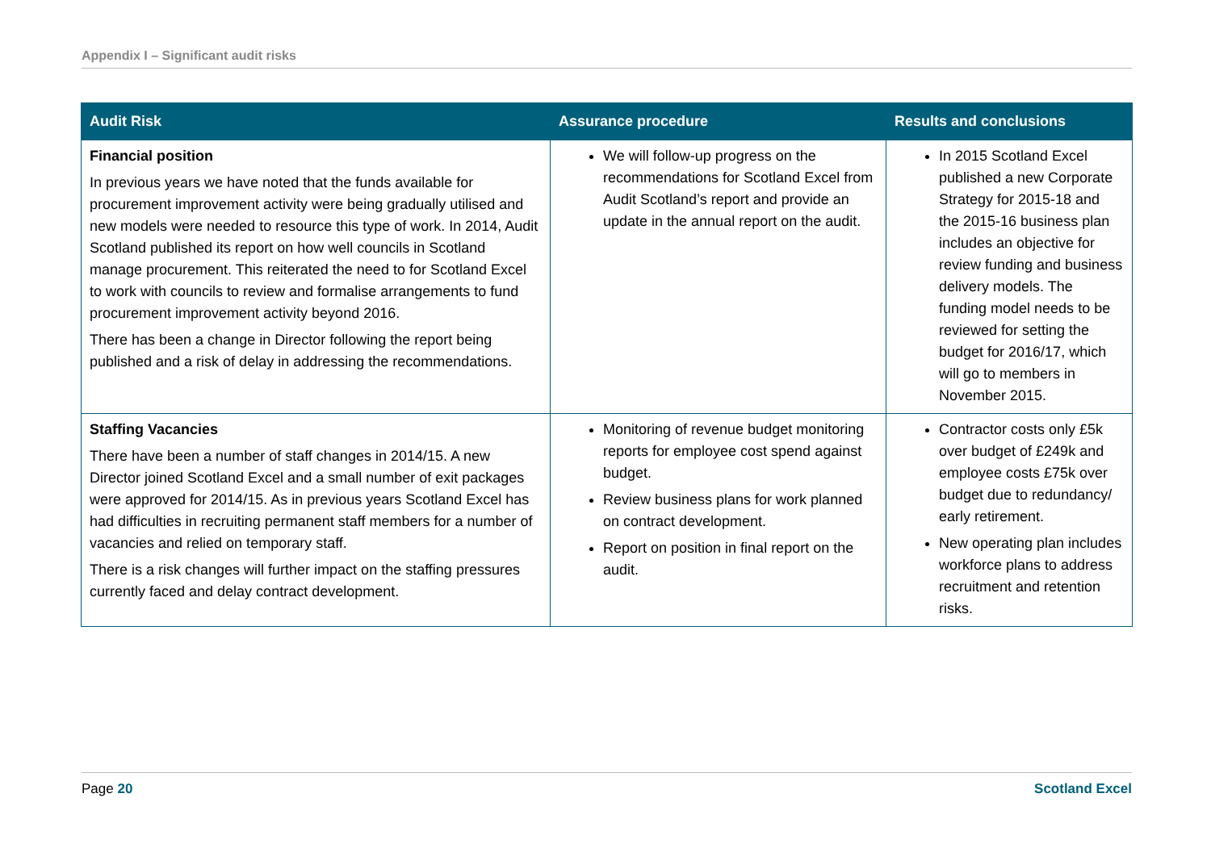Appendix I – Significant audit risks
| Audit Risk | Assurance procedure | Results and conclusions |
| --- | --- | --- |
| Financial position In previous years we have noted that the funds available for procurement improvement activity were being gradually utilised and new models were needed to resource this type of work. In 2014, Audit Scotland published its report on how well councils in Scotland manage procurement. This reiterated the need to for Scotland Excel to work with councils to review and formalise arrangements to fund procurement improvement activity beyond 2016. There has been a change in Director following the report being published and a risk of delay in addressing the recommendations. | We will follow-up progress on the recommendations for Scotland Excel from Audit Scotland’s report and provide an update in the annual report on the audit. | In 2015 Scotland Excel published a new Corporate Strategy for 2015-18 and the 2015-16 business plan includes an objective for review funding and business delivery models. The funding model needs to be reviewed for setting the budget for 2016/17, which will go to members in November 2015. |
| Staffing Vacancies There have been a number of staff changes in 2014/15. A new Director joined Scotland Excel and a small number of exit packages were approved for 2014/15. As in previous years Scotland Excel has had difficulties in recruiting permanent staff members for a number of vacancies and relied on temporary staff. There is a risk changes will further impact on the staffing pressures currently faced and delay contract development. | Monitoring of revenue budget monitoring reports for employee cost spend against budget. Review business plans for work planned on contract development. Report on position in final report on the audit. | Contractor costs only £5k over budget of £249k and employee costs £75k over budget due to redundancy/ early retirement. New operating plan includes workforce plans to address recruitment and retention risks. |
Page 20 Scotland Excel